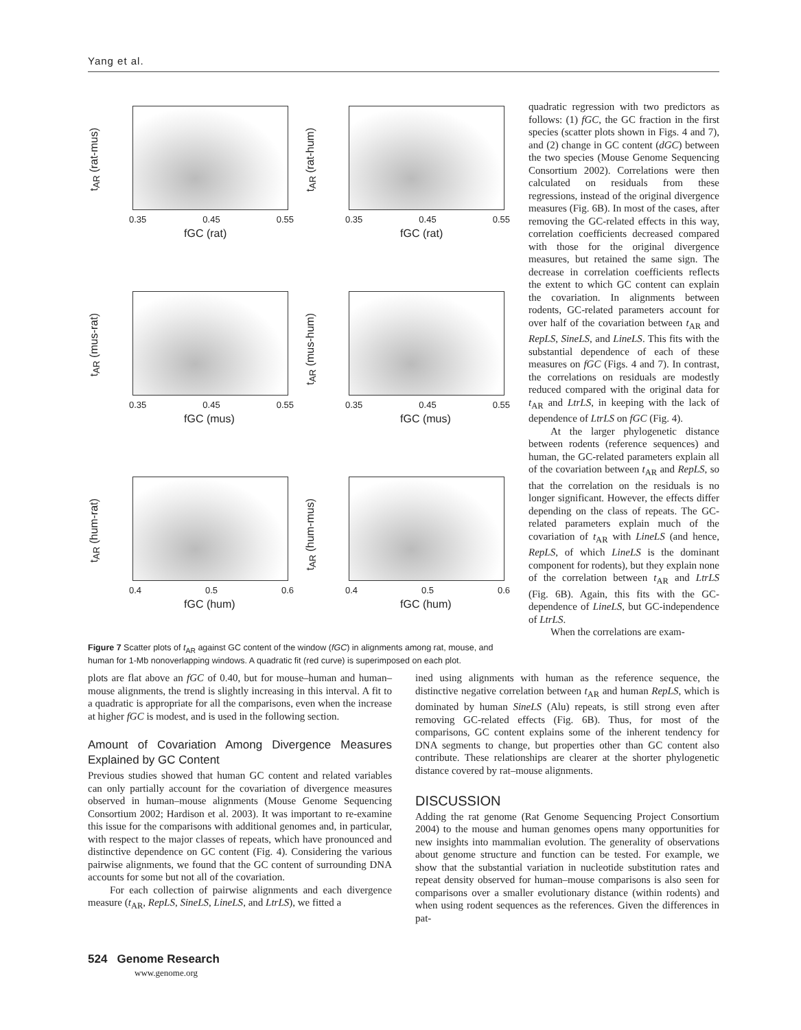Yang et al.
t<sub>AR</sub> (rat-mus)
0.35 0.45 0.55
fGC (rat)
t<sub>AR</sub> (rat-hum)
0.35 0.45 0.55
fGC (rat)
t<sub>AR</sub> (mus-rat)
0.35 0.45 0.55
fGC (mus)
t<sub>AR</sub> (mus-hum)
0.35 0.45 0.55
fGC (mus)
t<sub>AR</sub> (hum-rat)
0.4 0.5 0.6
fGC (hum)
t<sub>AR</sub> (hum-mus)
0.4 0.5 0.6
fGC (hum)
Figure 7 Scatter plots of t<sub>AR</sub> against GC content of the window (fGC) in alignments among rat, mouse, and human for 1-Mb nonoverlapping windows. A quadratic fit (red curve) is superimposed on each plot.
quadratic regression with two predictors as follows: (1) fGC, the GC fraction in the first species (scatter plots shown in Figs. 4 and 7), and (2) change in GC content (dGC) between the two species (Mouse Genome Sequencing Consortium 2002). Correlations were then calculated on residuals from these regressions, instead of the original divergence measures (Fig. 6B). In most of the cases, after removing the GC-related effects in this way, correlation coefficients decreased compared with those for the original divergence measures, but retained the same sign. The decrease in correlation coefficients reflects the extent to which GC content can explain the covariation. In alignments between rodents, GC-related parameters account for over half of the covariation between t<sub>AR</sub> and RepLS, SineLS, and LineLS. This fits with the substantial dependence of each of these measures on fGC (Figs. 4 and 7). In contrast, the correlations on residuals are modestly reduced compared with the original data for t<sub>AR</sub> and LtrLS, in keeping with the lack of dependence of LtrLS on fGC (Fig. 4).
At the larger phylogenetic distance between rodents (reference sequences) and human, the GC-related parameters explain all of the covariation between t<sub>AR</sub> and RepLS, so that the correlation on the residuals is no longer significant. However, the effects differ depending on the class of repeats. The GC-related parameters explain much of the covariation of t<sub>AR</sub> with LineLS (and hence, RepLS, of which LineLS is the dominant component for rodents), but they explain none of the correlation between t<sub>AR</sub> and LtrLS (Fig. 6B). Again, this fits with the GC-dependence of LineLS, but GC-independence of LtrLS.
When the correlations are exam-
plots are flat above an fGC of 0.40, but for mouse–human and human–mouse alignments, the trend is slightly increasing in this interval. A fit to a quadratic is appropriate for all the comparisons, even when the increase at higher fGC is modest, and is used in the following section.
Amount of Covariation Among Divergence Measures Explained by GC Content
Previous studies showed that human GC content and related variables can only partially account for the covariation of divergence measures observed in human–mouse alignments (Mouse Genome Sequencing Consortium 2002; Hardison et al. 2003). It was important to re-examine this issue for the comparisons with additional genomes and, in particular, with respect to the major classes of repeats, which have pronounced and distinctive dependence on GC content (Fig. 4). Considering the various pairwise alignments, we found that the GC content of surrounding DNA accounts for some but not all of the covariation.
For each collection of pairwise alignments and each divergence measure (t<sub>AR</sub>, RepLS, SineLS, LineLS, and LtrLS), we fitted a
ined using alignments with human as the reference sequence, the distinctive negative correlation between t<sub>AR</sub> and human RepLS, which is dominated by human SineLS (Alu) repeats, is still strong even after removing GC-related effects (Fig. 6B). Thus, for most of the comparisons, GC content explains some of the inherent tendency for DNA segments to change, but properties other than GC content also contribute. These relationships are clearer at the shorter phylogenetic distance covered by rat–mouse alignments.
DISCUSSION
Adding the rat genome (Rat Genome Sequencing Project Consortium 2004) to the mouse and human genomes opens many opportunities for new insights into mammalian evolution. The generality of observations about genome structure and function can be tested. For example, we show that the substantial variation in nucleotide substitution rates and repeat density observed for human–mouse comparisons is also seen for comparisons over a smaller evolutionary distance (within rodents) and when using rodent sequences as the references. Given the differences in pat-
524 Genome Research
www.genome.org